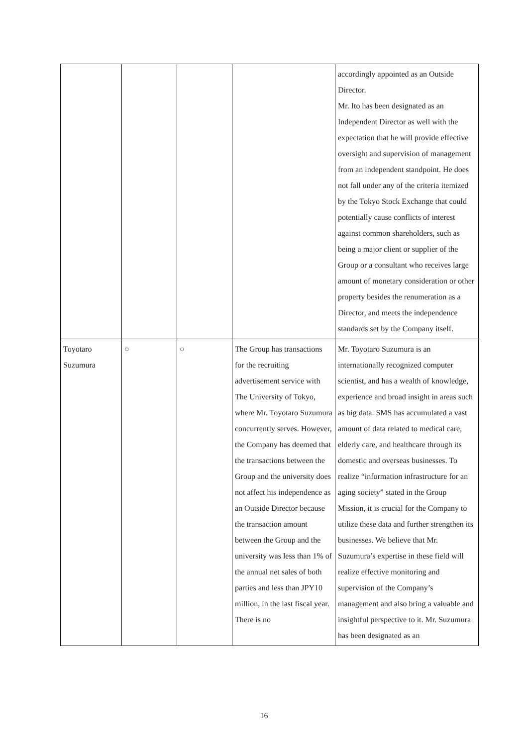| | | | | accordingly appointed as an Outside Director. Mr. Ito has been designated as an Independent Director as well with the expectation that he will provide effective oversight and supervision of management from an independent standpoint. He does not fall under any of the criteria itemized by the Tokyo Stock Exchange that could potentially cause conflicts of interest against common shareholders, such as being a major client or supplier of the Group or a consultant who receives large amount of monetary consideration or other property besides the renumeration as a Director, and meets the independence standards set by the Company itself. |
| Toyotaro Suzumura | ○ | ○ | The Group has transactions for the recruiting advertisement service with The University of Tokyo, where Mr. Toyotaro Suzumura concurrently serves. However, the Company has deemed that the transactions between the Group and the university does not affect his independence as an Outside Director because the transaction amount between the Group and the university was less than 1% of the annual net sales of both parties and less than JPY10 million, in the last fiscal year. There is no | Mr. Toyotaro Suzumura is an internationally recognized computer scientist, and has a wealth of knowledge, experience and broad insight in areas such as big data. SMS has accumulated a vast amount of data related to medical care, elderly care, and healthcare through its domestic and overseas businesses. To realize “information infrastructure for an aging society” stated in the Group Mission, it is crucial for the Company to utilize these data and further strengthen its businesses. We believe that Mr. Suzumura’s expertise in these field will realize effective monitoring and supervision of the Company’s management and also bring a valuable and insightful perspective to it. Mr. Suzumura has been designated as an |
16